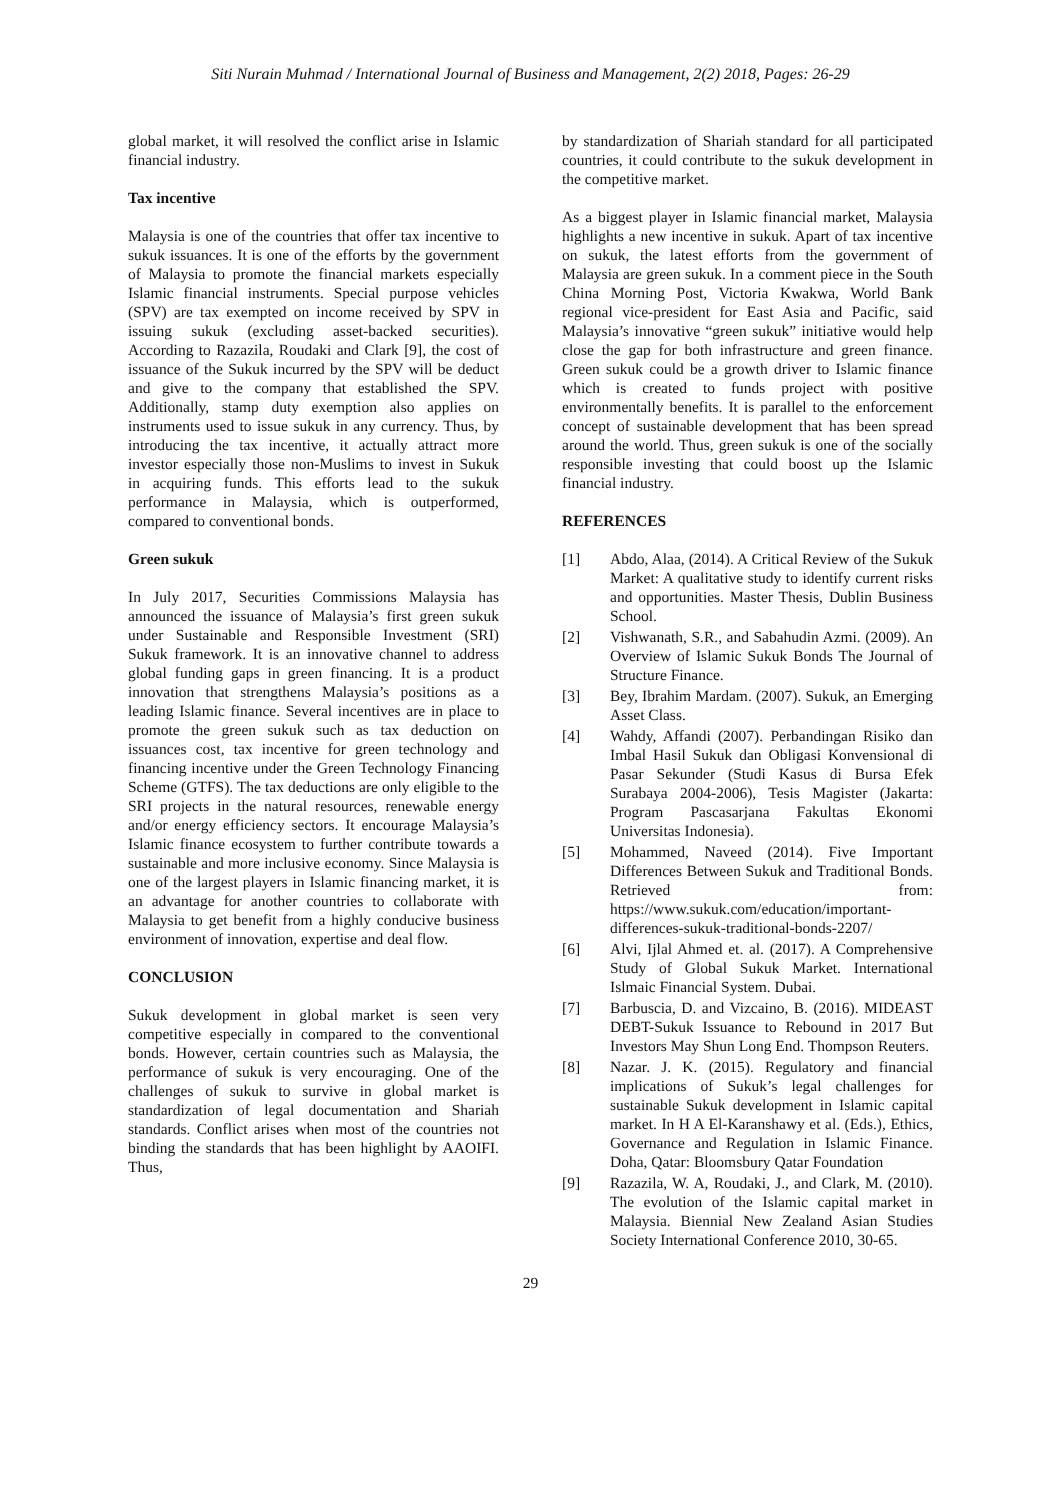Siti Nurain Muhmad / International Journal of Business and Management, 2(2) 2018, Pages: 26-29
global market, it will resolved the conflict arise in Islamic financial industry.
Tax incentive
Malaysia is one of the countries that offer tax incentive to sukuk issuances. It is one of the efforts by the government of Malaysia to promote the financial markets especially Islamic financial instruments. Special purpose vehicles (SPV) are tax exempted on income received by SPV in issuing sukuk (excluding asset-backed securities). According to Razazila, Roudaki and Clark [9], the cost of issuance of the Sukuk incurred by the SPV will be deduct and give to the company that established the SPV. Additionally, stamp duty exemption also applies on instruments used to issue sukuk in any currency. Thus, by introducing the tax incentive, it actually attract more investor especially those non-Muslims to invest in Sukuk in acquiring funds. This efforts lead to the sukuk performance in Malaysia, which is outperformed, compared to conventional bonds.
Green sukuk
In July 2017, Securities Commissions Malaysia has announced the issuance of Malaysia’s first green sukuk under Sustainable and Responsible Investment (SRI) Sukuk framework. It is an innovative channel to address global funding gaps in green financing. It is a product innovation that strengthens Malaysia’s positions as a leading Islamic finance. Several incentives are in place to promote the green sukuk such as tax deduction on issuances cost, tax incentive for green technology and financing incentive under the Green Technology Financing Scheme (GTFS). The tax deductions are only eligible to the SRI projects in the natural resources, renewable energy and/or energy efficiency sectors. It encourage Malaysia’s Islamic finance ecosystem to further contribute towards a sustainable and more inclusive economy. Since Malaysia is one of the largest players in Islamic financing market, it is an advantage for another countries to collaborate with Malaysia to get benefit from a highly conducive business environment of innovation, expertise and deal flow.
CONCLUSION
Sukuk development in global market is seen very competitive especially in compared to the conventional bonds. However, certain countries such as Malaysia, the performance of sukuk is very encouraging. One of the challenges of sukuk to survive in global market is standardization of legal documentation and Shariah standards. Conflict arises when most of the countries not binding the standards that has been highlight by AAOIFI. Thus,
by standardization of Shariah standard for all participated countries, it could contribute to the sukuk development in the competitive market.
As a biggest player in Islamic financial market, Malaysia highlights a new incentive in sukuk. Apart of tax incentive on sukuk, the latest efforts from the government of Malaysia are green sukuk. In a comment piece in the South China Morning Post, Victoria Kwakwa, World Bank regional vice-president for East Asia and Pacific, said Malaysia’s innovative “green sukuk” initiative would help close the gap for both infrastructure and green finance. Green sukuk could be a growth driver to Islamic finance which is created to funds project with positive environmentally benefits. It is parallel to the enforcement concept of sustainable development that has been spread around the world. Thus, green sukuk is one of the socially responsible investing that could boost up the Islamic financial industry.
REFERENCES
[1] Abdo, Alaa, (2014). A Critical Review of the Sukuk Market: A qualitative study to identify current risks and opportunities. Master Thesis, Dublin Business School.
[2] Vishwanath, S.R., and Sabahudin Azmi. (2009). An Overview of Islamic Sukuk Bonds The Journal of Structure Finance.
[3] Bey, Ibrahim Mardam. (2007). Sukuk, an Emerging Asset Class.
[4] Wahdy, Affandi (2007). Perbandingan Risiko dan Imbal Hasil Sukuk dan Obligasi Konvensional di Pasar Sekunder (Studi Kasus di Bursa Efek Surabaya 2004-2006), Tesis Magister (Jakarta: Program Pascasarjana Fakultas Ekonomi Universitas Indonesia).
[5] Mohammed, Naveed (2014). Five Important Differences Between Sukuk and Traditional Bonds. Retrieved from: https://www.sukuk.com/education/important-differences-sukuk-traditional-bonds-2207/
[6] Alvi, Ijlal Ahmed et. al. (2017). A Comprehensive Study of Global Sukuk Market. International Islmaic Financial System. Dubai.
[7] Barbuscia, D. and Vizcaino, B. (2016). MIDEAST DEBT-Sukuk Issuance to Rebound in 2017 But Investors May Shun Long End. Thompson Reuters.
[8] Nazar. J. K. (2015). Regulatory and financial implications of Sukuk’s legal challenges for sustainable Sukuk development in Islamic capital market. In H A El-Karanshawy et al. (Eds.), Ethics, Governance and Regulation in Islamic Finance. Doha, Qatar: Bloomsbury Qatar Foundation
[9] Razazila, W. A, Roudaki, J., and Clark, M. (2010). The evolution of the Islamic capital market in Malaysia. Biennial New Zealand Asian Studies Society International Conference 2010, 30-65.
29